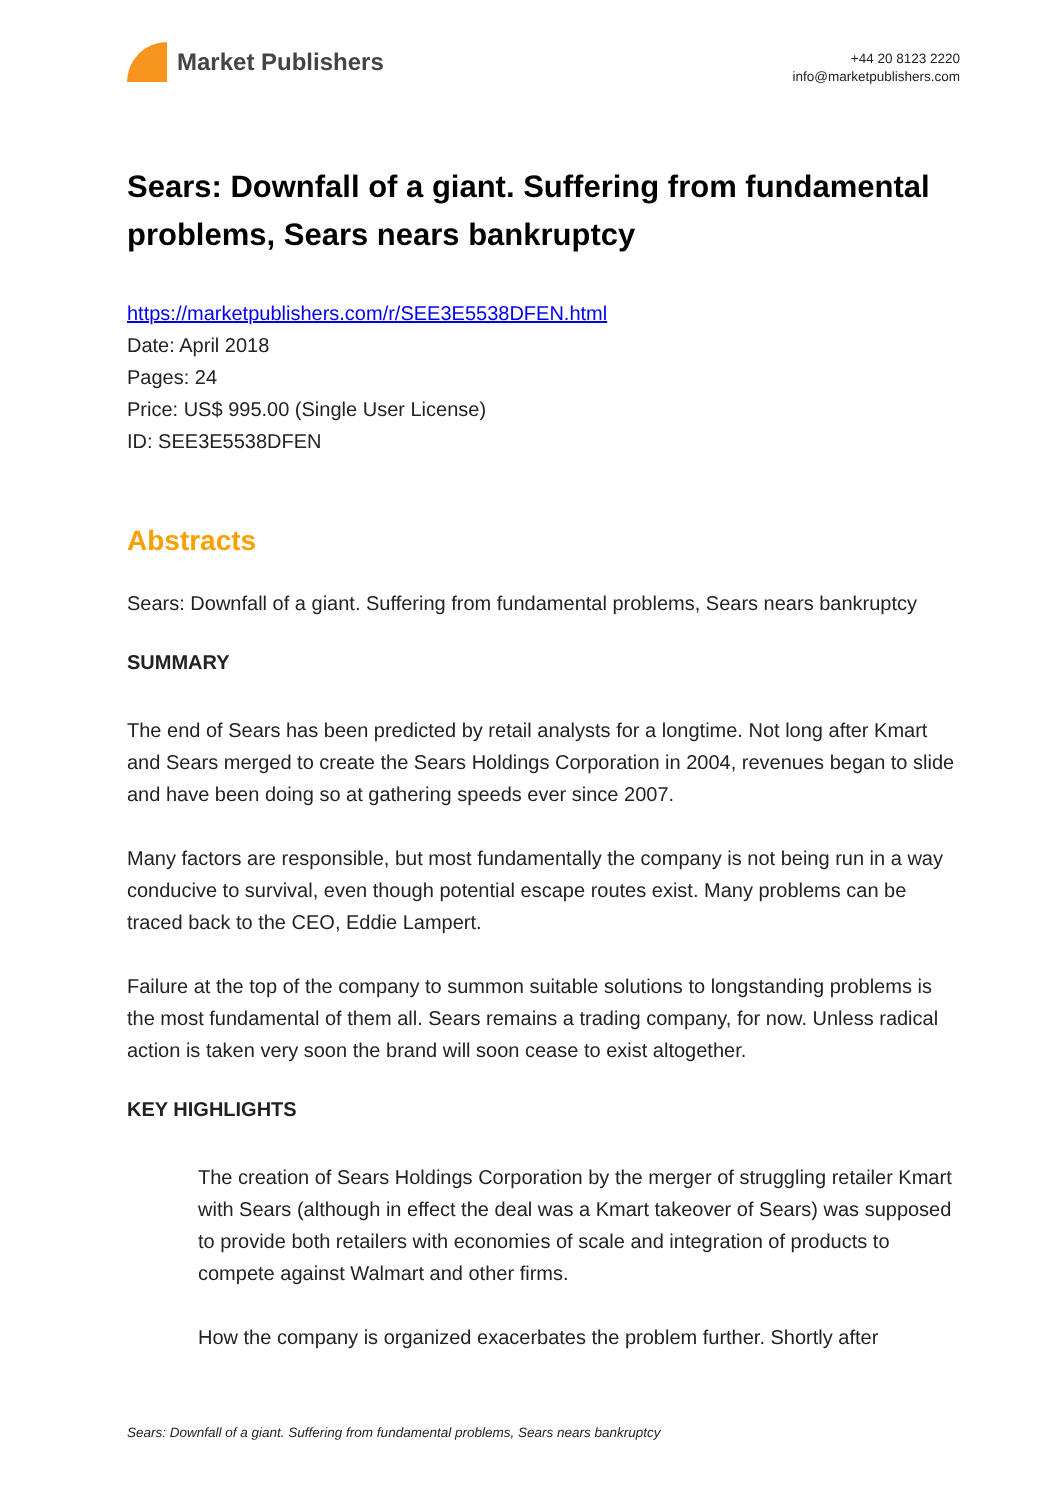Market Publishers
+44 20 8123 2220
info@marketpublishers.com
Sears: Downfall of a giant. Suffering from fundamental problems, Sears nears bankruptcy
https://marketpublishers.com/r/SEE3E5538DFEN.html
Date: April 2018
Pages: 24
Price: US$ 995.00 (Single User License)
ID: SEE3E5538DFEN
Abstracts
Sears: Downfall of a giant. Suffering from fundamental problems, Sears nears bankruptcy
SUMMARY
The end of Sears has been predicted by retail analysts for a longtime. Not long after Kmart and Sears merged to create the Sears Holdings Corporation in 2004, revenues began to slide and have been doing so at gathering speeds ever since 2007.
Many factors are responsible, but most fundamentally the company is not being run in a way conducive to survival, even though potential escape routes exist. Many problems can be traced back to the CEO, Eddie Lampert.
Failure at the top of the company to summon suitable solutions to longstanding problems is the most fundamental of them all. Sears remains a trading company, for now. Unless radical action is taken very soon the brand will soon cease to exist altogether.
KEY HIGHLIGHTS
The creation of Sears Holdings Corporation by the merger of struggling retailer Kmart with Sears (although in effect the deal was a Kmart takeover of Sears) was supposed to provide both retailers with economies of scale and integration of products to compete against Walmart and other firms.
How the company is organized exacerbates the problem further. Shortly after
Sears: Downfall of a giant. Suffering from fundamental problems, Sears nears bankruptcy